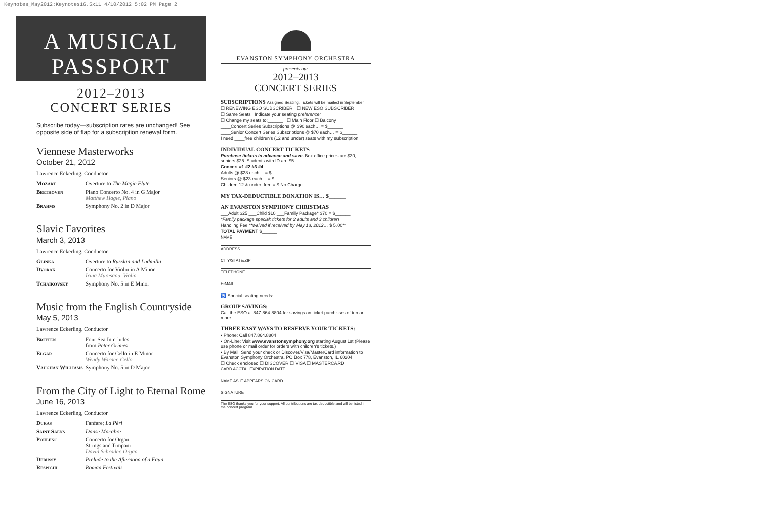Keynotes_May2012:Keynotes16.5x11 4/10/2012 5:02 PM Page 2
A MUSICAL
PASSPORT
2012–2013
CONCERT SERIES
Subscribe today—subscription rates are unchanged! See opposite side of flap for a subscription renewal form.
Viennese Masterworks
October 21, 2012
Lawrence Eckerling, Conductor
| Mozart | Overture to The Magic Flute |
| Beethoven | Piano Concerto No. 4 in G Major Matthew Hagle, Piano |
| Brahms | Symphony No. 2 in D Major |
Slavic Favorites
March 3, 2013
Lawrence Eckerling, Conductor
| Glinka | Overture to Russlan and Ludmilla |
| Dvořák | Concerto for Violin in A Minor Irina Muresanu, Violin |
| Tchaikovsky | Symphony No. 5 in E Minor |
Music from the English Countryside
May 5, 2013
Lawrence Eckerling, Conductor
| Britten | Four Sea Interludes from Peter Grimes |
| Elgar | Concerto for Cello in E Minor Wendy Warner, Cello |
| Vaughan Williams | Symphony No. 5 in D Major |
From the City of Light to Eternal Rome
June 16, 2013
Lawrence Eckerling, Conductor
| Dukas | Fanfare: La Péri |
| Saint Saens | Danse Macabre |
| Poulenc | Concerto for Organ, Strings and Timpani David Schrader, Organ |
| Debussy | Prelude to the Afternoon of a Faun |
| Respighi | Roman Festivals |
EVANSTON SYMPHONY ORCHESTRA
presents our
2012–2013
CONCERT SERIES
SUBSCRIPTIONS Assigned Seating. Tickets will be mailed in September.
☐ RENEWING ESO SUBSCRIBER ☐ NEW ESO SUBSCRIBER
☐ Same Seats Indicate your seating preference:
☐ Change my seats to:______ ☐ Main Floor ☐ Balcony
____Concert Series Subscriptions @ $90 each… = $______
____Senior Concert Series Subscriptions @ $70 each… = $______
I need ____free children's (12 and under) seats with my subscription
INDIVIDUAL CONCERT TICKETS
Purchase tickets in advance and save. Box office prices are $30, seniors $25. Students with ID are $5.
Concert #1 #2 #3 #4
Adults @ $28 each… = $______
Seniors @ $23 each… = $______
Children 12 & under–free = $ No Charge
MY TAX-DEDUCTIBLE DONATION IS… $______
AN EVANSTON SYMPHONY CHRISTMAS
___Adult $25 ___Child $10 ___Family Package* $70 = $______
*Family package special: tickets for 2 adults and 3 children
Handling Fee **waived if received by May 13, 2012… $ 5.00**
TOTAL PAYMENT $______
NAME
ADDRESS
CITY/STATE/ZIP
TELEPHONE
E-MAIL
♿ Special seating needs: ____________
GROUP SAVINGS:
Call the ESO at 847-864-8804 for savings on ticket purchases of ten or more.
THREE EASY WAYS TO RESERVE YOUR TICKETS:
• Phone: Call 847.864.8804
• On-Line: Visit www.evanstonsymphony.org starting August 1st (Please use phone or mail order for orders with children's tickets.)
• By Mail: Send your check or Discover/Visa/MasterCard information to Evanston Symphony Orchestra, PO Box 778, Evanston, IL 60204
☐ Check enclosed ☐ DISCOVER ☐ VISA ☐ MASTERCARD
CARD ACCT# EXPIRATION DATE
NAME AS IT APPEARS ON CARD
SIGNATURE
The ESO thanks you for your support. All contributions are tax deductible and will be listed in the concert program.